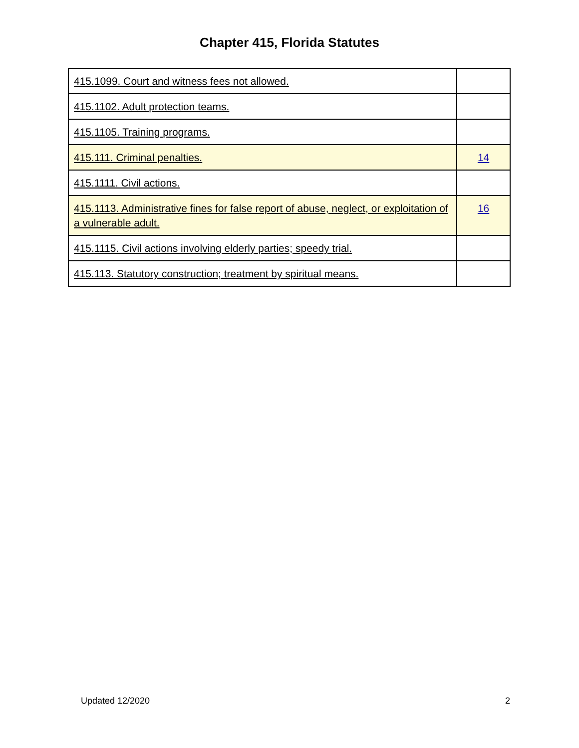Chapter 415, Florida Statutes
| 415.1099. Court and witness fees not allowed. | |
| 415.1102. Adult protection teams. | |
| 415.1105. Training programs. | |
| 415.111. Criminal penalties. | 14 |
| 415.1111. Civil actions. | |
| 415.1113. Administrative fines for false report of abuse, neglect, or exploitation of a vulnerable adult. | 16 |
| 415.1115. Civil actions involving elderly parties; speedy trial. | |
| 415.113. Statutory construction; treatment by spiritual means. | |
Updated 12/2020 2